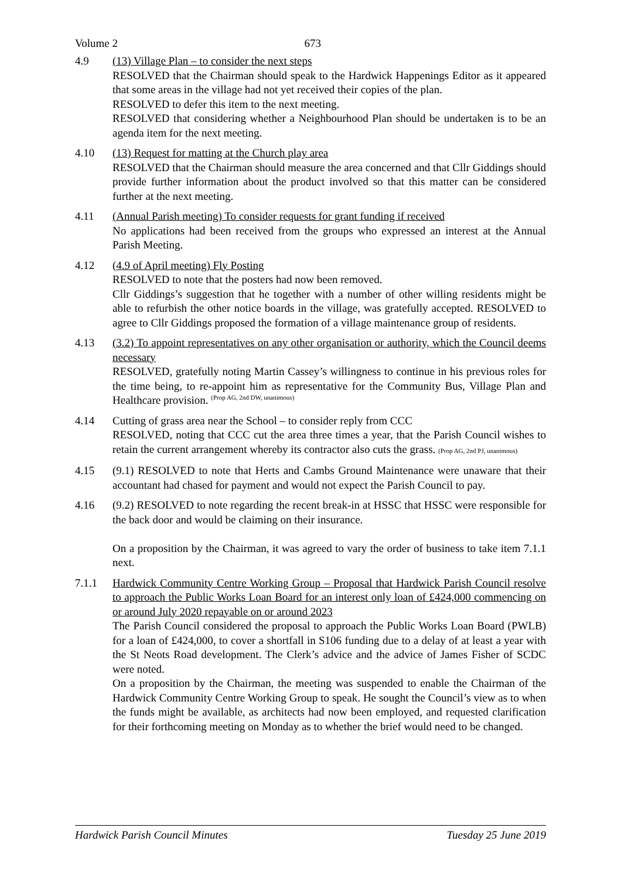Volume 2 673
4.9 (13) Village Plan – to consider the next steps
RESOLVED that the Chairman should speak to the Hardwick Happenings Editor as it appeared that some areas in the village had not yet received their copies of the plan.
RESOLVED to defer this item to the next meeting.
RESOLVED that considering whether a Neighbourhood Plan should be undertaken is to be an agenda item for the next meeting.
4.10 (13) Request for matting at the Church play area
RESOLVED that the Chairman should measure the area concerned and that Cllr Giddings should provide further information about the product involved so that this matter can be considered further at the next meeting.
4.11 (Annual Parish meeting) To consider requests for grant funding if received
No applications had been received from the groups who expressed an interest at the Annual Parish Meeting.
4.12 (4.9 of April meeting) Fly Posting
RESOLVED to note that the posters had now been removed.
Cllr Giddings’s suggestion that he together with a number of other willing residents might be able to refurbish the other notice boards in the village, was gratefully accepted. RESOLVED to agree to Cllr Giddings proposed the formation of a village maintenance group of residents.
4.13 (3.2) To appoint representatives on any other organisation or authority, which the Council deems necessary
RESOLVED, gratefully noting Martin Cassey’s willingness to continue in his previous roles for the time being, to re-appoint him as representative for the Community Bus, Village Plan and Healthcare provision. (Prop AG, 2nd DW, unanimous)
4.14 Cutting of grass area near the School – to consider reply from CCC
RESOLVED, noting that CCC cut the area three times a year, that the Parish Council wishes to retain the current arrangement whereby its contractor also cuts the grass. (Prop AG, 2nd PJ, unanimous)
4.15 (9.1) RESOLVED to note that Herts and Cambs Ground Maintenance were unaware that their accountant had chased for payment and would not expect the Parish Council to pay.
4.16 (9.2) RESOLVED to note regarding the recent break-in at HSSC that HSSC were responsible for the back door and would be claiming on their insurance.
On a proposition by the Chairman, it was agreed to vary the order of business to take item 7.1.1 next.
7.1.1 Hardwick Community Centre Working Group – Proposal that Hardwick Parish Council resolve to approach the Public Works Loan Board for an interest only loan of £424,000 commencing on or around July 2020 repayable on or around 2023
The Parish Council considered the proposal to approach the Public Works Loan Board (PWLB) for a loan of £424,000, to cover a shortfall in S106 funding due to a delay of at least a year with the St Neots Road development. The Clerk’s advice and the advice of James Fisher of SCDC were noted.
On a proposition by the Chairman, the meeting was suspended to enable the Chairman of the Hardwick Community Centre Working Group to speak. He sought the Council’s view as to when the funds might be available, as architects had now been employed, and requested clarification for their forthcoming meeting on Monday as to whether the brief would need to be changed.
Hardwick Parish Council Minutes Tuesday 25 June 2019